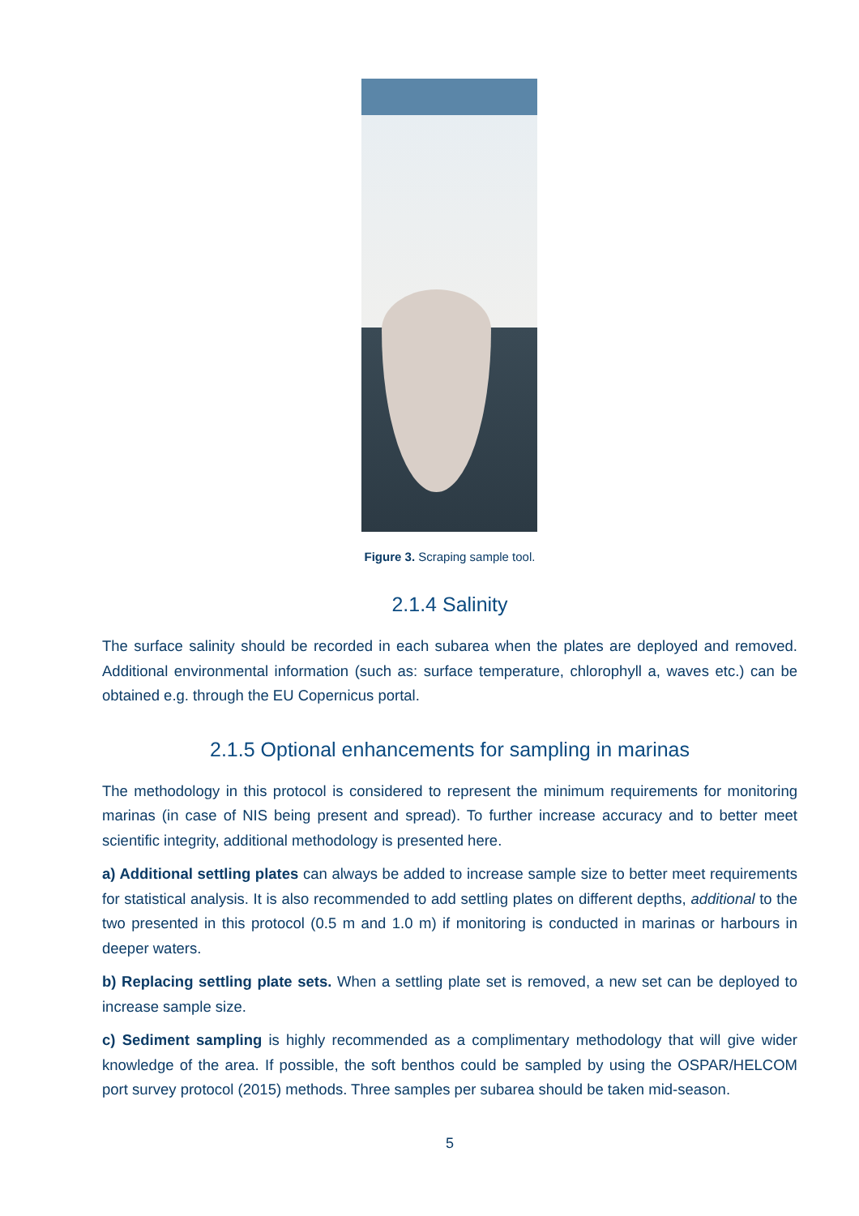Figure 3. Scraping sample tool.
2.1.4 Salinity
The surface salinity should be recorded in each subarea when the plates are deployed and removed. Additional environmental information (such as: surface temperature, chlorophyll a, waves etc.) can be obtained e.g. through the EU Copernicus portal.
2.1.5 Optional enhancements for sampling in marinas
The methodology in this protocol is considered to represent the minimum requirements for monitoring marinas (in case of NIS being present and spread). To further increase accuracy and to better meet scientific integrity, additional methodology is presented here.
a) Additional settling plates can always be added to increase sample size to better meet requirements for statistical analysis. It is also recommended to add settling plates on different depths, additional to the two presented in this protocol (0.5 m and 1.0 m) if monitoring is conducted in marinas or harbours in deeper waters.
b) Replacing settling plate sets. When a settling plate set is removed, a new set can be deployed to increase sample size.
c) Sediment sampling is highly recommended as a complimentary methodology that will give wider knowledge of the area. If possible, the soft benthos could be sampled by using the OSPAR/HELCOM port survey protocol (2015) methods. Three samples per subarea should be taken mid-season.
5